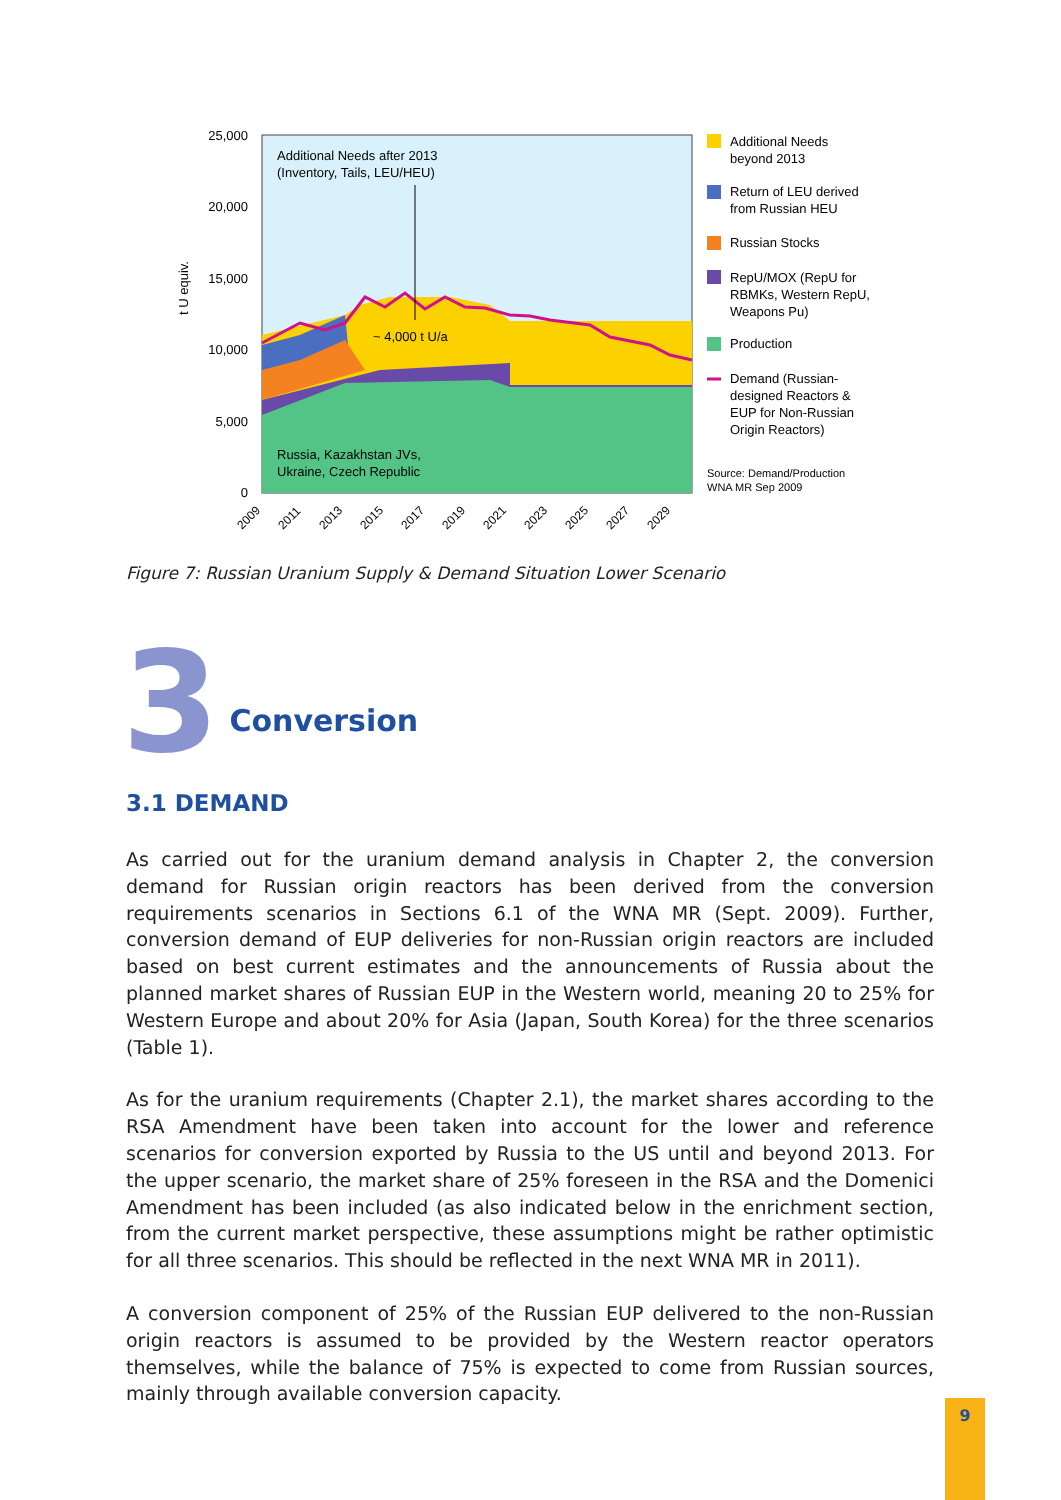Additional Needs after 2013
(Inventory, Tails, LEU/HEU)
~ 4,000 t U/a
Russia, Kazakhstan JVs,
Ukraine, Czech Republic
25,000
20,000
15,000
10,000
5,000
0
t U equiv.
2009
2011
2013
2015
2017
2019
2021
2023
2025
2027
2029
Additional Needs
beyond 2013
Return of LEU derived
from Russian HEU
Russian Stocks
RepU/MOX (RepU for
RBMKs, Western RepU,
Weapons Pu)
Production
Demand (Russian-
designed Reactors &
EUP for Non-Russian
Origin Reactors)
Source: Demand/Production
WNA MR Sep 2009
Figure 7: Russian Uranium Supply & Demand Situation Lower Scenario
3 Conversion
3.1 DEMAND
As carried out for the uranium demand analysis in Chapter 2, the conversion demand for Russian origin reactors has been derived from the conversion requirements scenarios in Sections 6.1 of the WNA MR (Sept. 2009). Further, conversion demand of EUP deliveries for non-Russian origin reactors are included based on best current estimates and the announcements of Russia about the planned market shares of Russian EUP in the Western world, meaning 20 to 25% for Western Europe and about 20% for Asia (Japan, South Korea) for the three scenarios (Table 1).
As for the uranium requirements (Chapter 2.1), the market shares according to the RSA Amendment have been taken into account for the lower and reference scenarios for conversion exported by Russia to the US until and beyond 2013. For the upper scenario, the market share of 25% foreseen in the RSA and the Domenici Amendment has been included (as also indicated below in the enrichment section, from the current market perspective, these assumptions might be rather optimistic for all three scenarios. This should be reflected in the next WNA MR in 2011).
A conversion component of 25% of the Russian EUP delivered to the non-Russian origin reactors is assumed to be provided by the Western reactor operators themselves, while the balance of 75% is expected to come from Russian sources, mainly through available conversion capacity.
9